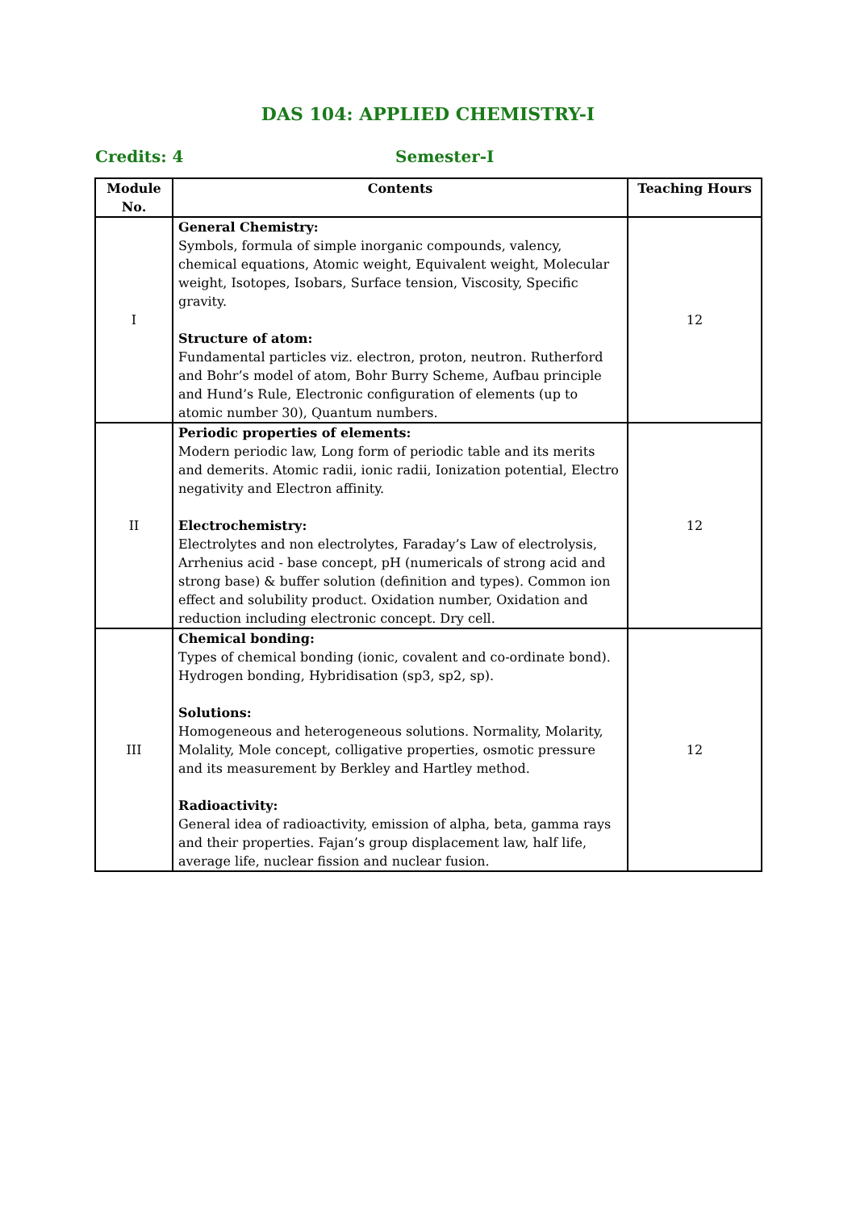DAS 104: APPLIED CHEMISTRY-I
Credits: 4 Semester-I
| Module No. | Contents | Teaching Hours |
| --- | --- | --- |
| I | General Chemistry: Symbols, formula of simple inorganic compounds, valency, chemical equations, Atomic weight, Equivalent weight, Molecular weight, Isotopes, Isobars, Surface tension, Viscosity, Specific gravity. Structure of atom: Fundamental particles viz. electron, proton, neutron. Rutherford and Bohr’s model of atom, Bohr Burry Scheme, Aufbau principle and Hund’s Rule, Electronic configuration of elements (up to atomic number 30), Quantum numbers. | 12 |
| II | Periodic properties of elements: Modern periodic law, Long form of periodic table and its merits and demerits. Atomic radii, ionic radii, Ionization potential, Electro negativity and Electron affinity. Electrochemistry: Electrolytes and non electrolytes, Faraday’s Law of electrolysis, Arrhenius acid - base concept, pH (numericals of strong acid and strong base) & buffer solution (definition and types). Common ion effect and solubility product. Oxidation number, Oxidation and reduction including electronic concept. Dry cell. | 12 |
| III | Chemical bonding: Types of chemical bonding (ionic, covalent and co-ordinate bond). Hydrogen bonding, Hybridisation (sp3, sp2, sp). Solutions: Homogeneous and heterogeneous solutions. Normality, Molarity, Molality, Mole concept, colligative properties, osmotic pressure and its measurement by Berkley and Hartley method. Radioactivity: General idea of radioactivity, emission of alpha, beta, gamma rays and their properties. Fajan’s group displacement law, half life, average life, nuclear fission and nuclear fusion. | 12 |